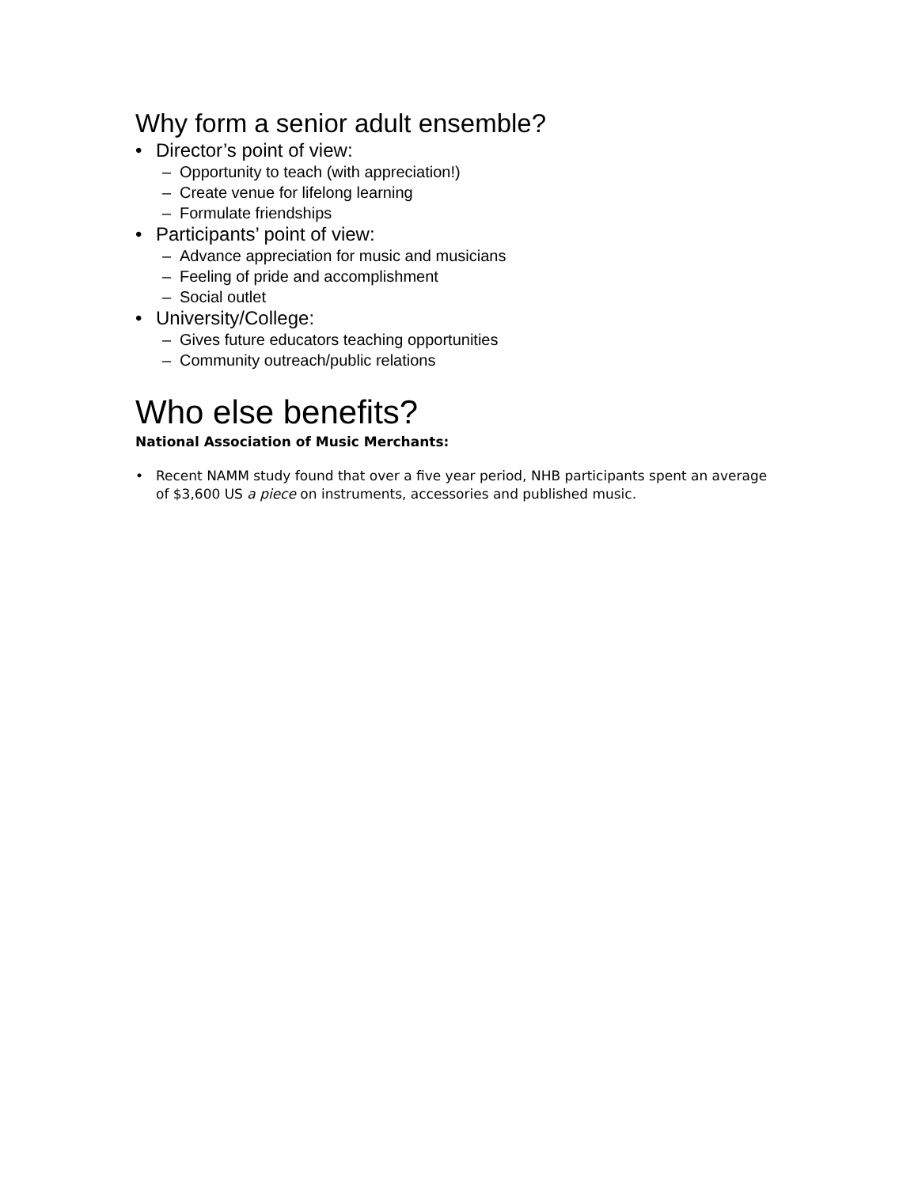Why form a senior adult ensemble?
• Director’s point of view:
– Opportunity to teach (with appreciation!)
– Create venue for lifelong learning
– Formulate friendships
• Participants’ point of view:
– Advance appreciation for music and musicians
– Feeling of pride and accomplishment
– Social outlet
• University/College:
– Gives future educators teaching opportunities
– Community outreach/public relations
Who else benefits?
National Association of Music Merchants:
• Recent NAMM study found that over a five year period, NHB participants spent an average of $3,600 US a piece on instruments, accessories and published music.